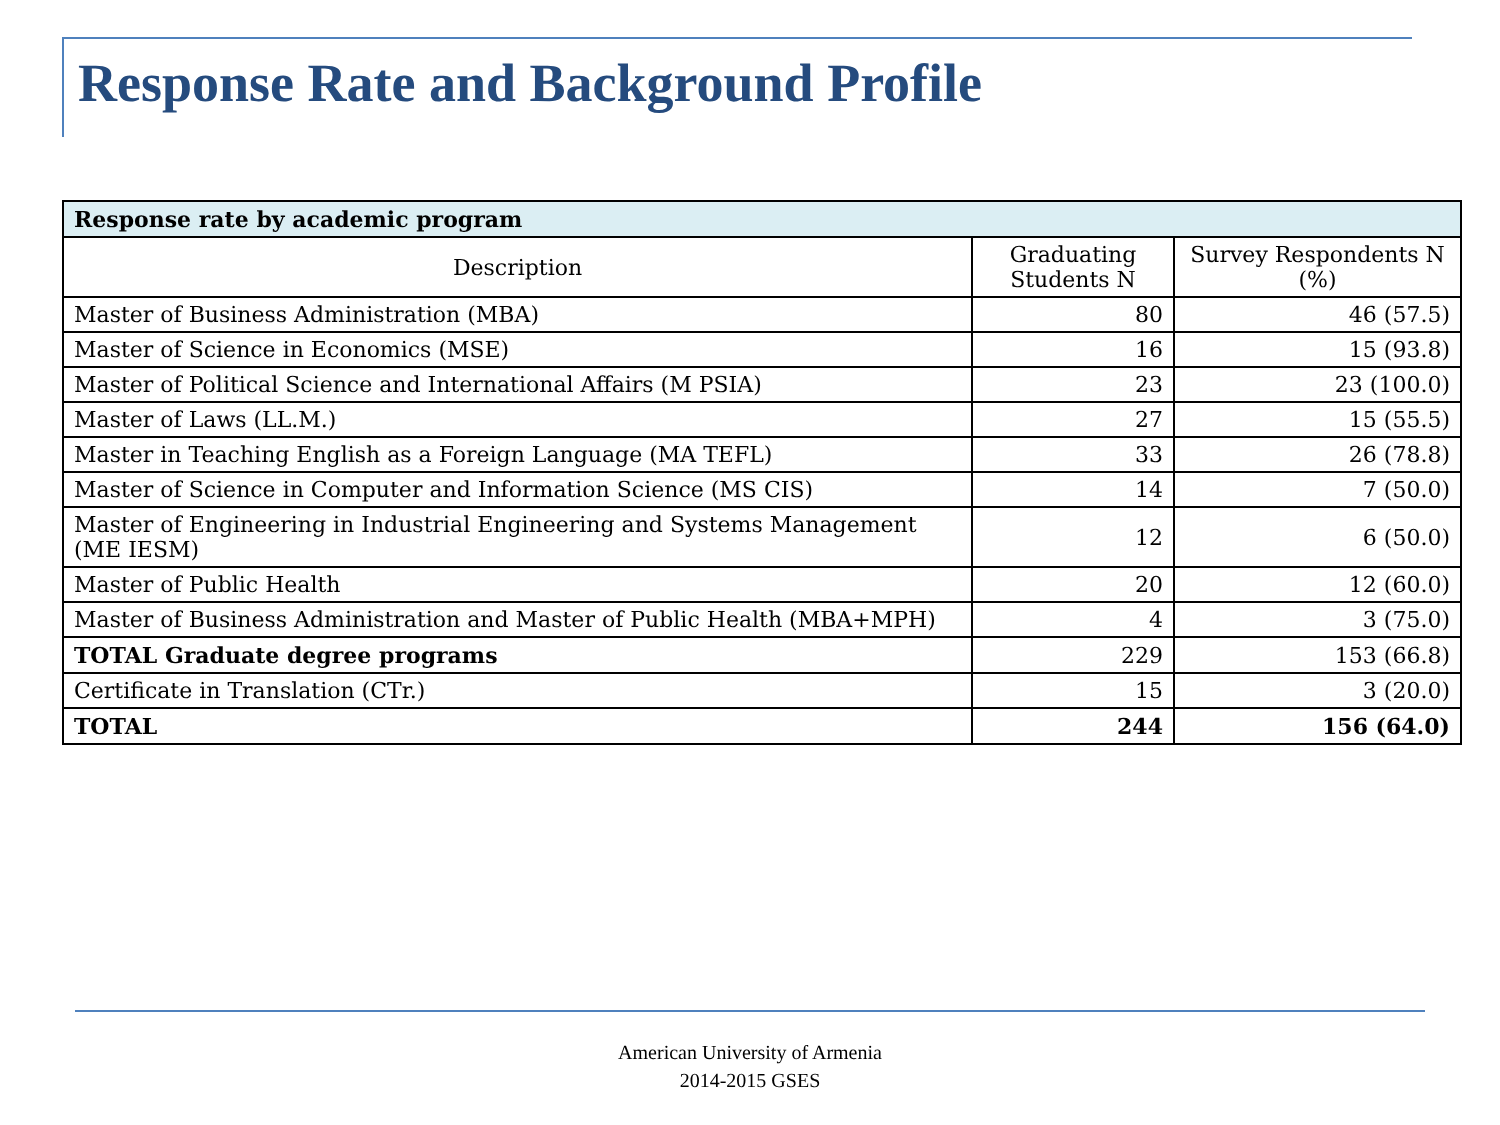Response Rate and Background Profile
| Response rate by academic program | | |
| --- | --- | --- |
| Description | Graduating Students N | Survey Respondents N (%) |
| Master of Business Administration (MBA) | 80 | 46 (57.5) |
| Master of Science in Economics (MSE) | 16 | 15 (93.8) |
| Master of Political Science and International Affairs (M PSIA) | 23 | 23 (100.0) |
| Master of Laws (LL.M.) | 27 | 15 (55.5) |
| Master in Teaching English as a Foreign Language (MA TEFL) | 33 | 26 (78.8) |
| Master of Science in Computer and Information Science (MS CIS) | 14 | 7 (50.0) |
| Master of Engineering in Industrial Engineering and Systems Management (ME IESM) | 12 | 6 (50.0) |
| Master of Public Health | 20 | 12 (60.0) |
| Master of Business Administration and Master of Public Health (MBA+MPH) | 4 | 3 (75.0) |
| TOTAL Graduate degree programs | 229 | 153 (66.8) |
| Certificate in Translation (CTr.) | 15 | 3 (20.0) |
| TOTAL | 244 | 156 (64.0) |
American University of Armenia
2014-2015 GSES